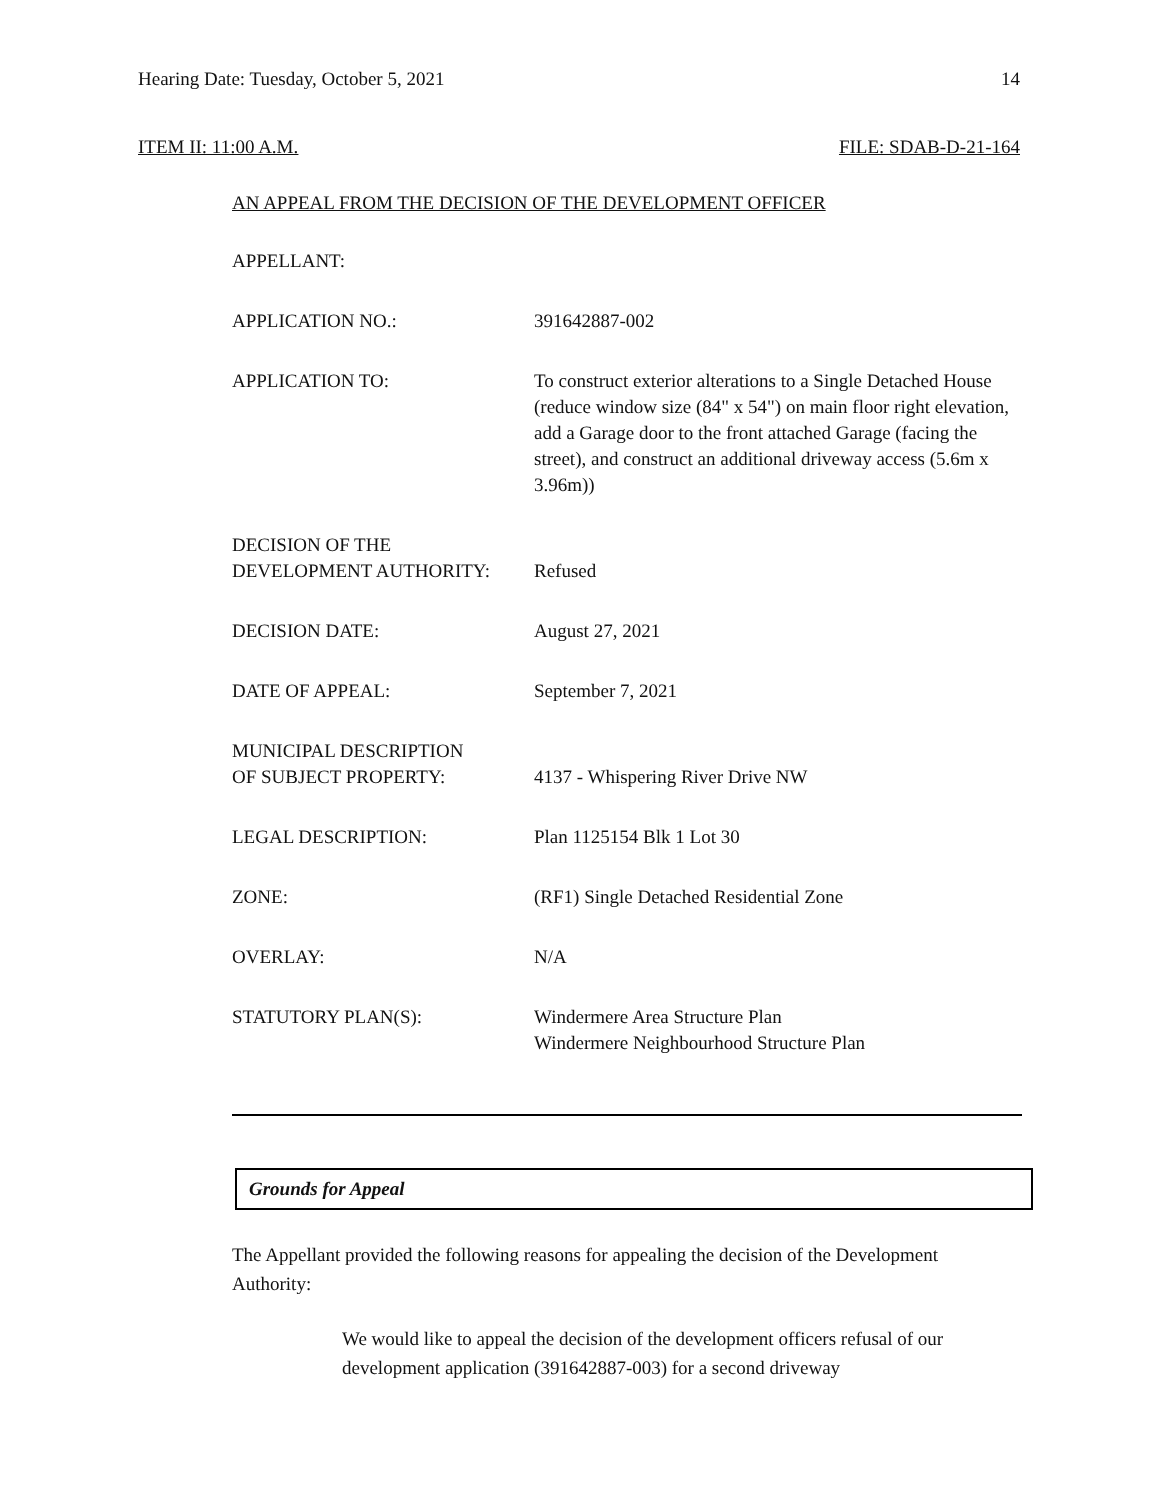Hearing Date: Tuesday, October 5, 2021 14
ITEM II: 11:00 A.M. FILE: SDAB-D-21-164
AN APPEAL FROM THE DECISION OF THE DEVELOPMENT OFFICER
APPELLANT:
APPLICATION NO.: 391642887-002
APPLICATION TO: To construct exterior alterations to a Single Detached House (reduce window size (84" x 54") on main floor right elevation, add a Garage door to the front attached Garage (facing the street), and construct an additional driveway access (5.6m x 3.96m))
DECISION OF THE
DEVELOPMENT AUTHORITY:
Refused
DECISION DATE: August 27, 2021
DATE OF APPEAL: September 7, 2021
MUNICIPAL DESCRIPTION
OF SUBJECT PROPERTY:
4137 - Whispering River Drive NW
LEGAL DESCRIPTION: Plan 1125154 Blk 1 Lot 30
ZONE: (RF1) Single Detached Residential Zone
OVERLAY: N/A
STATUTORY PLAN(S): Windermere Area Structure Plan
Windermere Neighbourhood Structure Plan
Grounds for Appeal
The Appellant provided the following reasons for appealing the decision of the Development Authority:
We would like to appeal the decision of the development officers refusal of our development application (391642887-003) for a second driveway